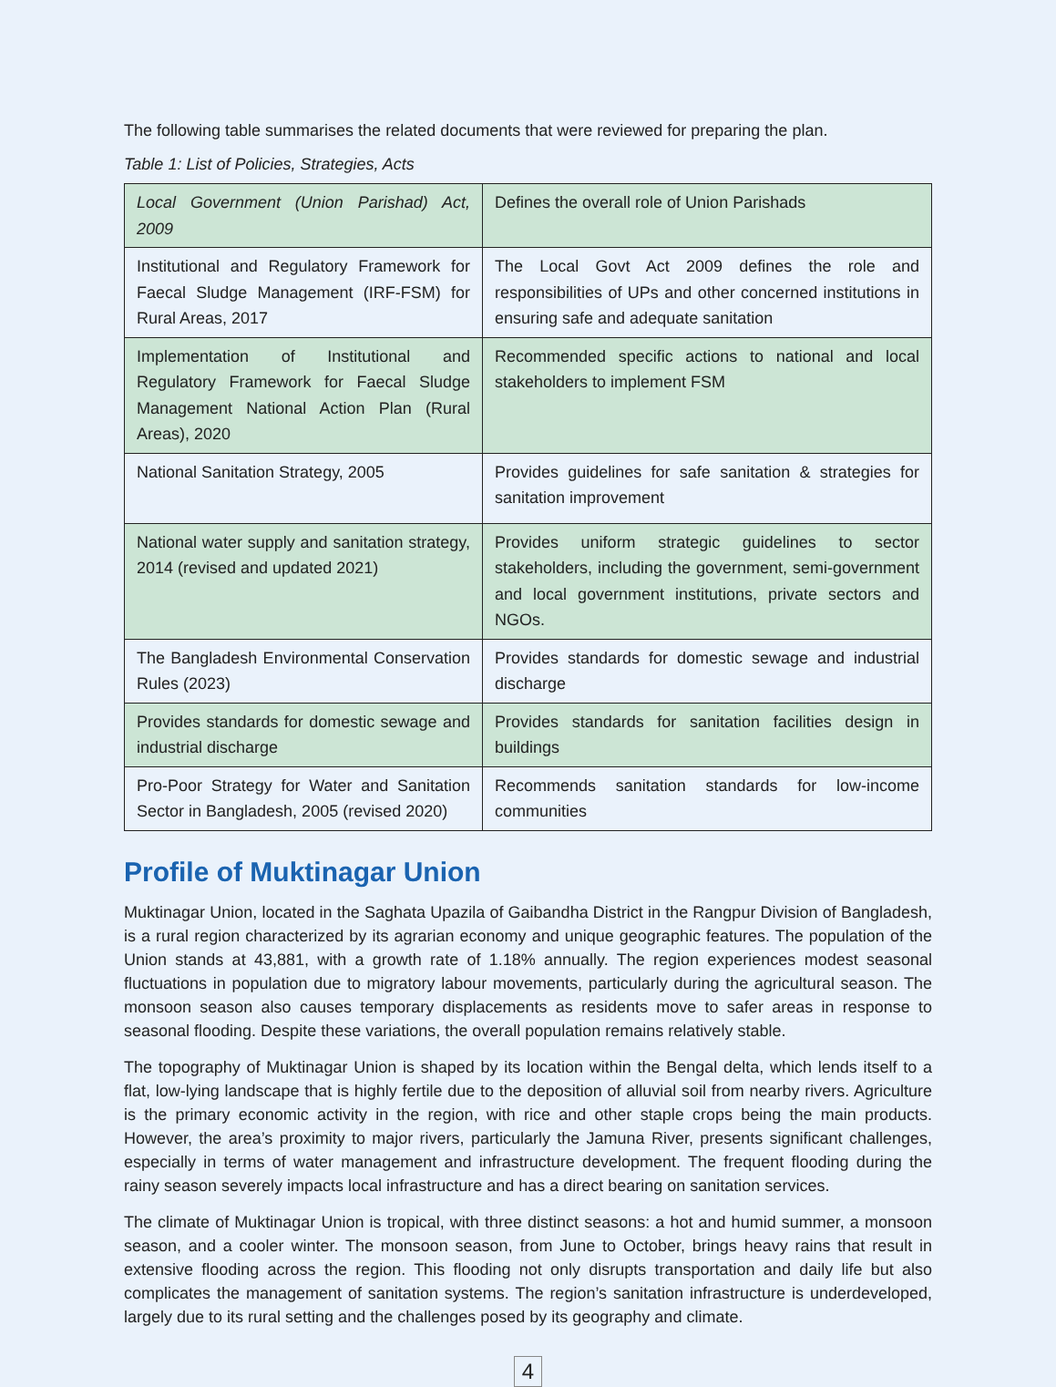The following table summarises the related documents that were reviewed for preparing the plan.
Table 1: List of Policies, Strategies, Acts
| Local Government (Union Parishad) Act, 2009 | Defines the overall role of Union Parishads |
| Institutional and Regulatory Framework for Faecal Sludge Management (IRF-FSM) for Rural Areas, 2017 | The Local Govt Act 2009 defines the role and responsibilities of UPs and other concerned institutions in ensuring safe and adequate sanitation |
| Implementation of Institutional and Regulatory Framework for Faecal Sludge Management National Action Plan (Rural Areas), 2020 | Recommended specific actions to national and local stakeholders to implement FSM |
| National Sanitation Strategy, 2005 | Provides guidelines for safe sanitation & strategies for sanitation improvement |
| National water supply and sanitation strategy, 2014 (revised and updated 2021) | Provides uniform strategic guidelines to sector stakeholders, including the government, semi-government and local government institutions, private sectors and NGOs. |
| The Bangladesh Environmental Conservation Rules (2023) | Provides standards for domestic sewage and industrial discharge |
| Provides standards for domestic sewage and industrial discharge | Provides standards for sanitation facilities design in buildings |
| Pro-Poor Strategy for Water and Sanitation Sector in Bangladesh, 2005 (revised 2020) | Recommends sanitation standards for low-income communities |
Profile of Muktinagar Union
Muktinagar Union, located in the Saghata Upazila of Gaibandha District in the Rangpur Division of Bangladesh, is a rural region characterized by its agrarian economy and unique geographic features. The population of the Union stands at 43,881, with a growth rate of 1.18% annually. The region experiences modest seasonal fluctuations in population due to migratory labour movements, particularly during the agricultural season. The monsoon season also causes temporary displacements as residents move to safer areas in response to seasonal flooding. Despite these variations, the overall population remains relatively stable.
The topography of Muktinagar Union is shaped by its location within the Bengal delta, which lends itself to a flat, low-lying landscape that is highly fertile due to the deposition of alluvial soil from nearby rivers. Agriculture is the primary economic activity in the region, with rice and other staple crops being the main products. However, the area’s proximity to major rivers, particularly the Jamuna River, presents significant challenges, especially in terms of water management and infrastructure development. The frequent flooding during the rainy season severely impacts local infrastructure and has a direct bearing on sanitation services.
The climate of Muktinagar Union is tropical, with three distinct seasons: a hot and humid summer, a monsoon season, and a cooler winter. The monsoon season, from June to October, brings heavy rains that result in extensive flooding across the region. This flooding not only disrupts transportation and daily life but also complicates the management of sanitation systems. The region’s sanitation infrastructure is underdeveloped, largely due to its rural setting and the challenges posed by its geography and climate.
4